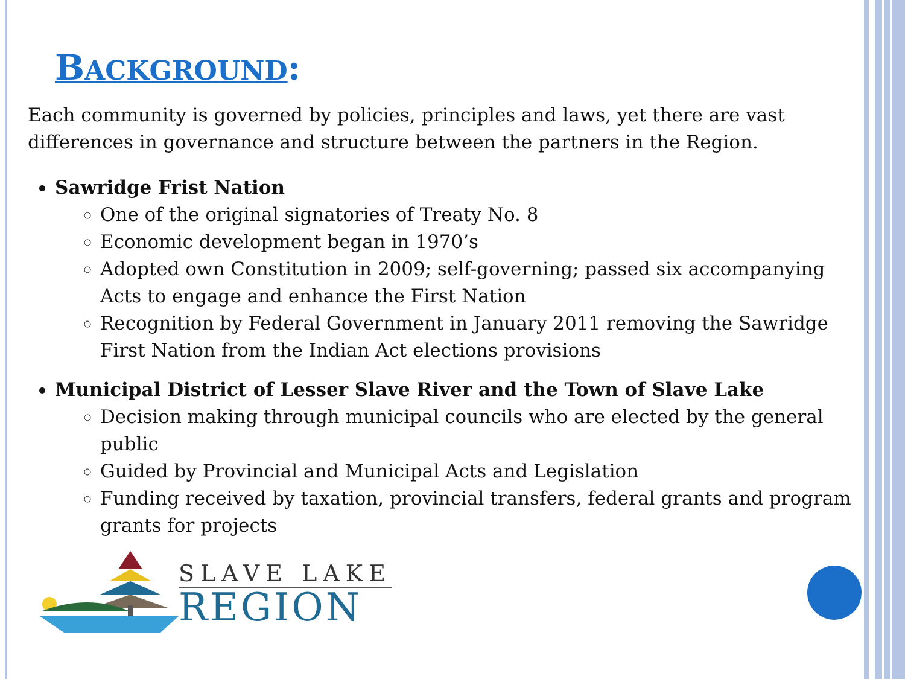BACKGROUND:
Each community is governed by policies, principles and laws, yet there are vast differences in governance and structure between the partners in the Region.
Sawridge Frist Nation
One of the original signatories of Treaty No. 8
Economic development began in 1970’s
Adopted own Constitution in 2009; self-governing; passed six accompanying Acts to engage and enhance the First Nation
Recognition by Federal Government in January 2011 removing the Sawridge First Nation from the Indian Act elections provisions
Municipal District of Lesser Slave River and the Town of Slave Lake
Decision making through municipal councils who are elected by the general public
Guided by Provincial and Municipal Acts and Legislation
Funding received by taxation, provincial transfers, federal grants and program grants for projects
SLAVE LAKE
REGION